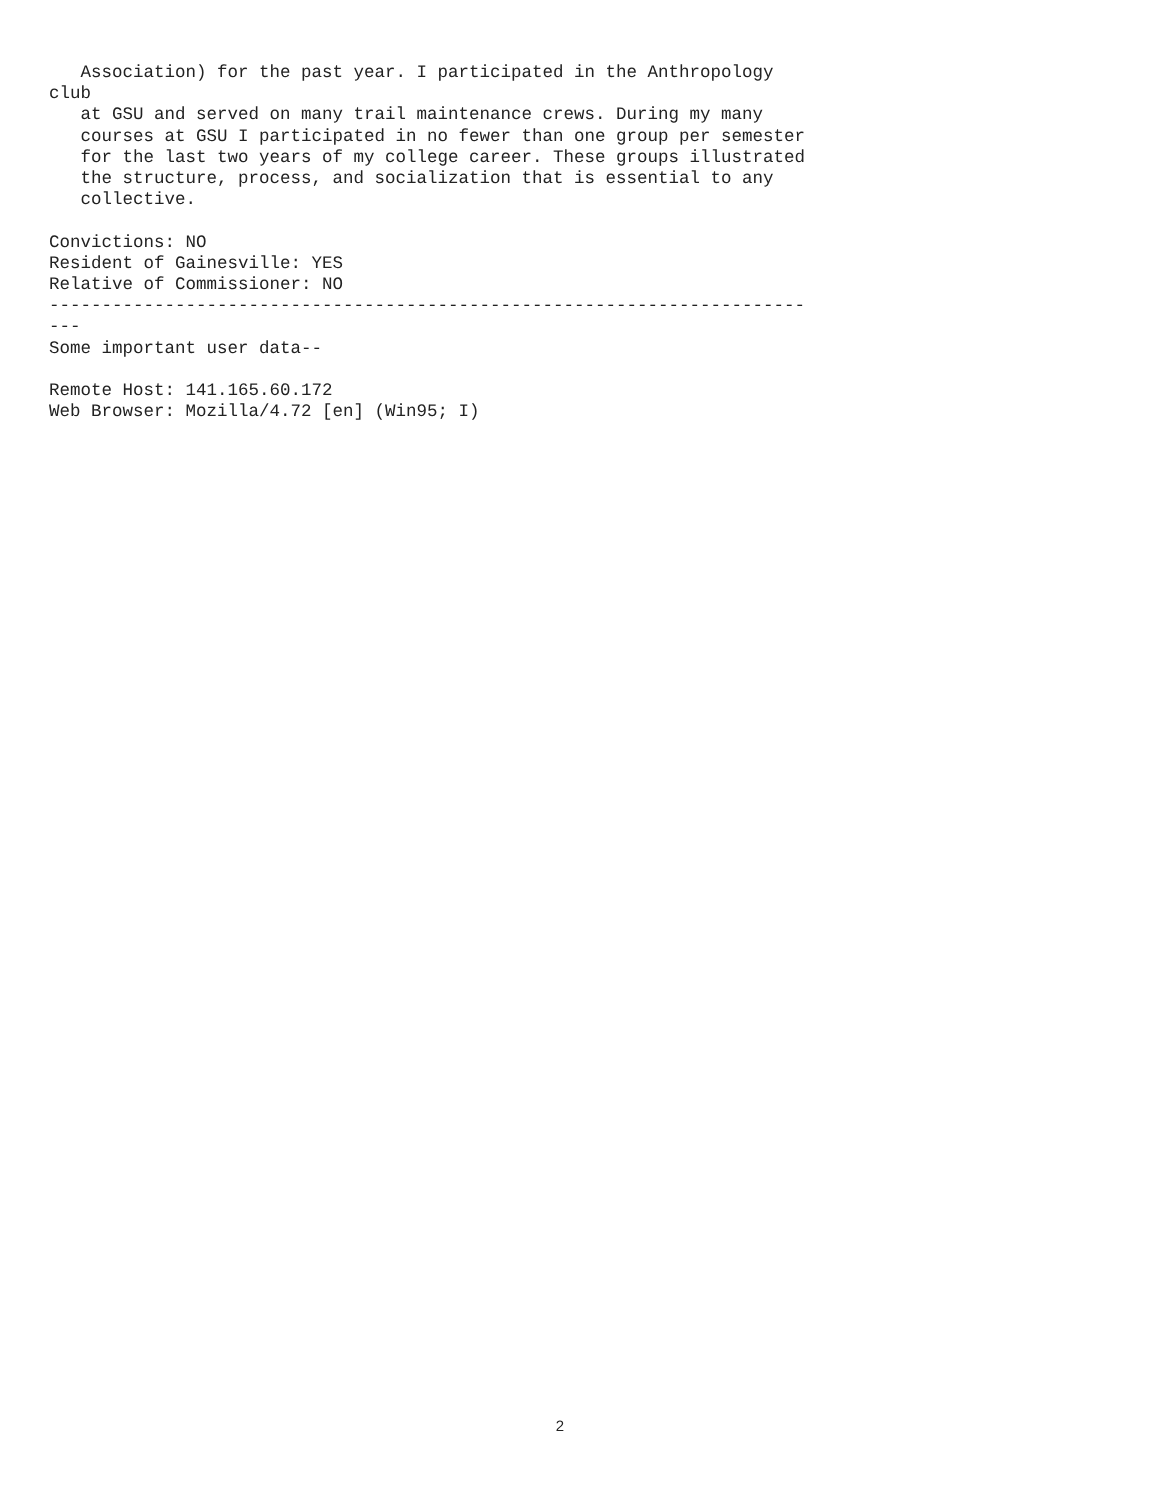Association) for the past year. I participated in the Anthropology club at GSU and served on many trail maintenance crews. During my many courses at GSU I participated in no fewer than one group per semester for the last two years of my college career. These groups illustrated the structure, process, and socialization that is essential to any collective. Convictions: NO Resident of Gainesville: YES Relative of Commissioner: NO ------------------------------------------------------------------------ --- Some important user data-- Remote Host: 141.165.60.172 Web Browser: Mozilla/4.72 [en] (Win95; I)
2